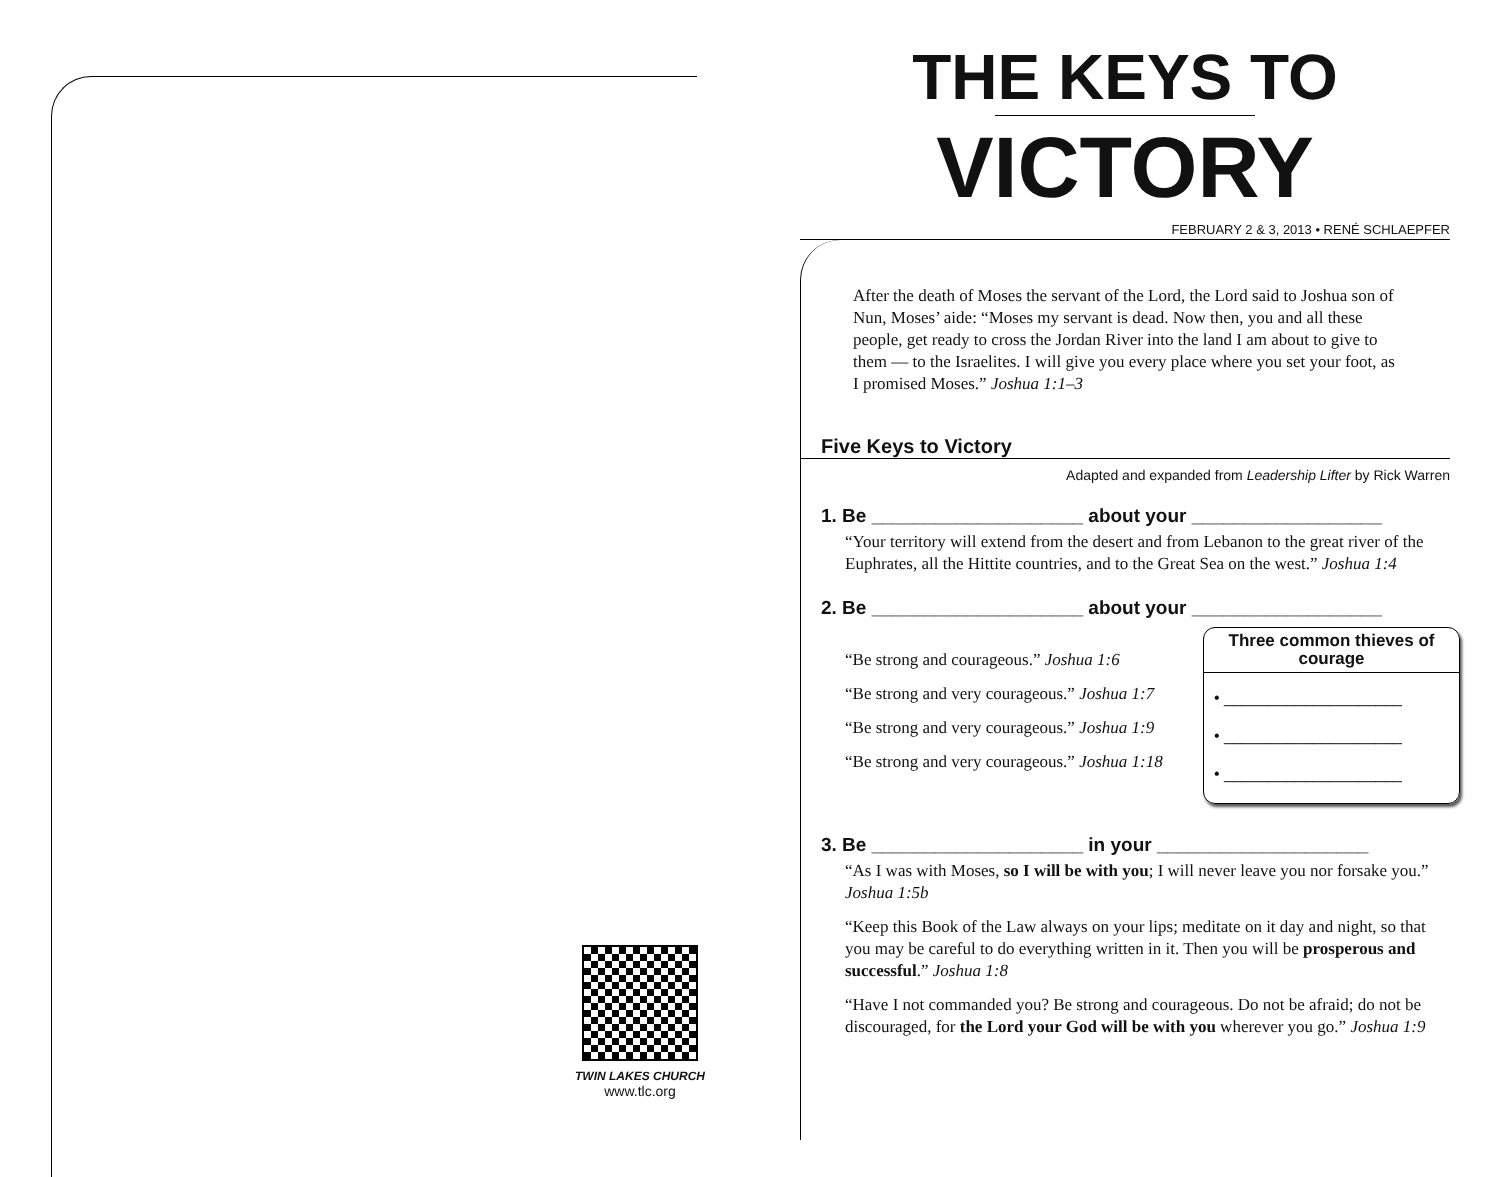TWIN LAKES CHURCH
www.tlc.org
THE KEYS TO
VICTORY
FEBRUARY 2 & 3, 2013 • RENÉ SCHLAEPFER
After the death of Moses the servant of the Lord, the Lord said to Joshua son of Nun, Moses’ aide: “Moses my servant is dead. Now then, you and all these people, get ready to cross the Jordan River into the land I am about to give to them — to the Israelites. I will give you every place where you set your foot, as I promised Moses.” Joshua 1:1–3
Five Keys to Victory
Adapted and expanded from Leadership Lifter by Rick Warren
1. Be ____________________ about your __________________
“Your territory will extend from the desert and from Lebanon to the great river of the Euphrates, all the Hittite countries, and to the Great Sea on the west.” Joshua 1:4
2. Be ____________________ about your __________________
Three common thieves of courage
• ____________________
• ____________________
• ____________________
“Be strong and courageous.” Joshua 1:6
“Be strong and very courageous.” Joshua 1:7
“Be strong and very courageous.” Joshua 1:9
“Be strong and very courageous.” Joshua 1:18
3. Be ____________________ in your ____________________
“As I was with Moses, so I will be with you; I will never leave you nor forsake you.” Joshua 1:5b
“Keep this Book of the Law always on your lips; meditate on it day and night, so that you may be careful to do everything written in it. Then you will be prosperous and successful.” Joshua 1:8
“Have I not commanded you? Be strong and courageous. Do not be afraid; do not be discouraged, for the Lord your God will be with you wherever you go.” Joshua 1:9